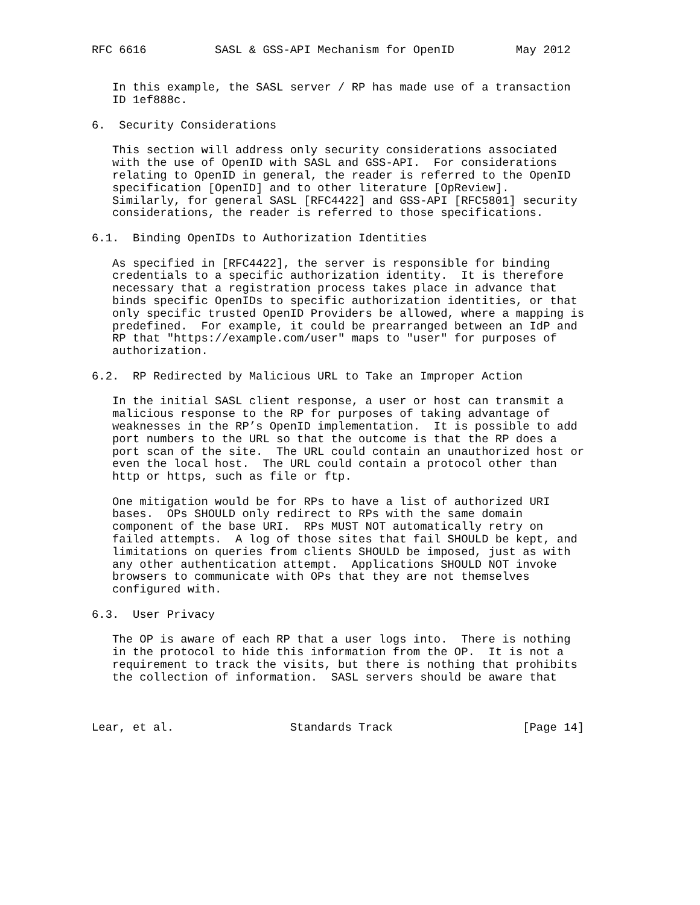RFC 6616          SASL & GSS-API Mechanism for OpenID         May 2012


   In this example, the SASL server / RP has made use of a transaction
   ID 1ef888c.

6.  Security Considerations

   This section will address only security considerations associated
   with the use of OpenID with SASL and GSS-API.  For considerations
   relating to OpenID in general, the reader is referred to the OpenID
   specification [OpenID] and to other literature [OpReview].
   Similarly, for general SASL [RFC4422] and GSS-API [RFC5801] security
   considerations, the reader is referred to those specifications.

6.1.  Binding OpenIDs to Authorization Identities

   As specified in [RFC4422], the server is responsible for binding
   credentials to a specific authorization identity.  It is therefore
   necessary that a registration process takes place in advance that
   binds specific OpenIDs to specific authorization identities, or that
   only specific trusted OpenID Providers be allowed, where a mapping is
   predefined.  For example, it could be prearranged between an IdP and
   RP that "https://example.com/user" maps to "user" for purposes of
   authorization.

6.2.  RP Redirected by Malicious URL to Take an Improper Action

   In the initial SASL client response, a user or host can transmit a
   malicious response to the RP for purposes of taking advantage of
   weaknesses in the RP’s OpenID implementation.  It is possible to add
   port numbers to the URL so that the outcome is that the RP does a
   port scan of the site.  The URL could contain an unauthorized host or
   even the local host.  The URL could contain a protocol other than
   http or https, such as file or ftp.

   One mitigation would be for RPs to have a list of authorized URI
   bases.  OPs SHOULD only redirect to RPs with the same domain
   component of the base URI.  RPs MUST NOT automatically retry on
   failed attempts.  A log of those sites that fail SHOULD be kept, and
   limitations on queries from clients SHOULD be imposed, just as with
   any other authentication attempt.  Applications SHOULD NOT invoke
   browsers to communicate with OPs that they are not themselves
   configured with.

6.3.  User Privacy

   The OP is aware of each RP that a user logs into.  There is nothing
   in the protocol to hide this information from the OP.  It is not a
   requirement to track the visits, but there is nothing that prohibits
   the collection of information.  SASL servers should be aware that



Lear, et al.                 Standards Track                   [Page 14]